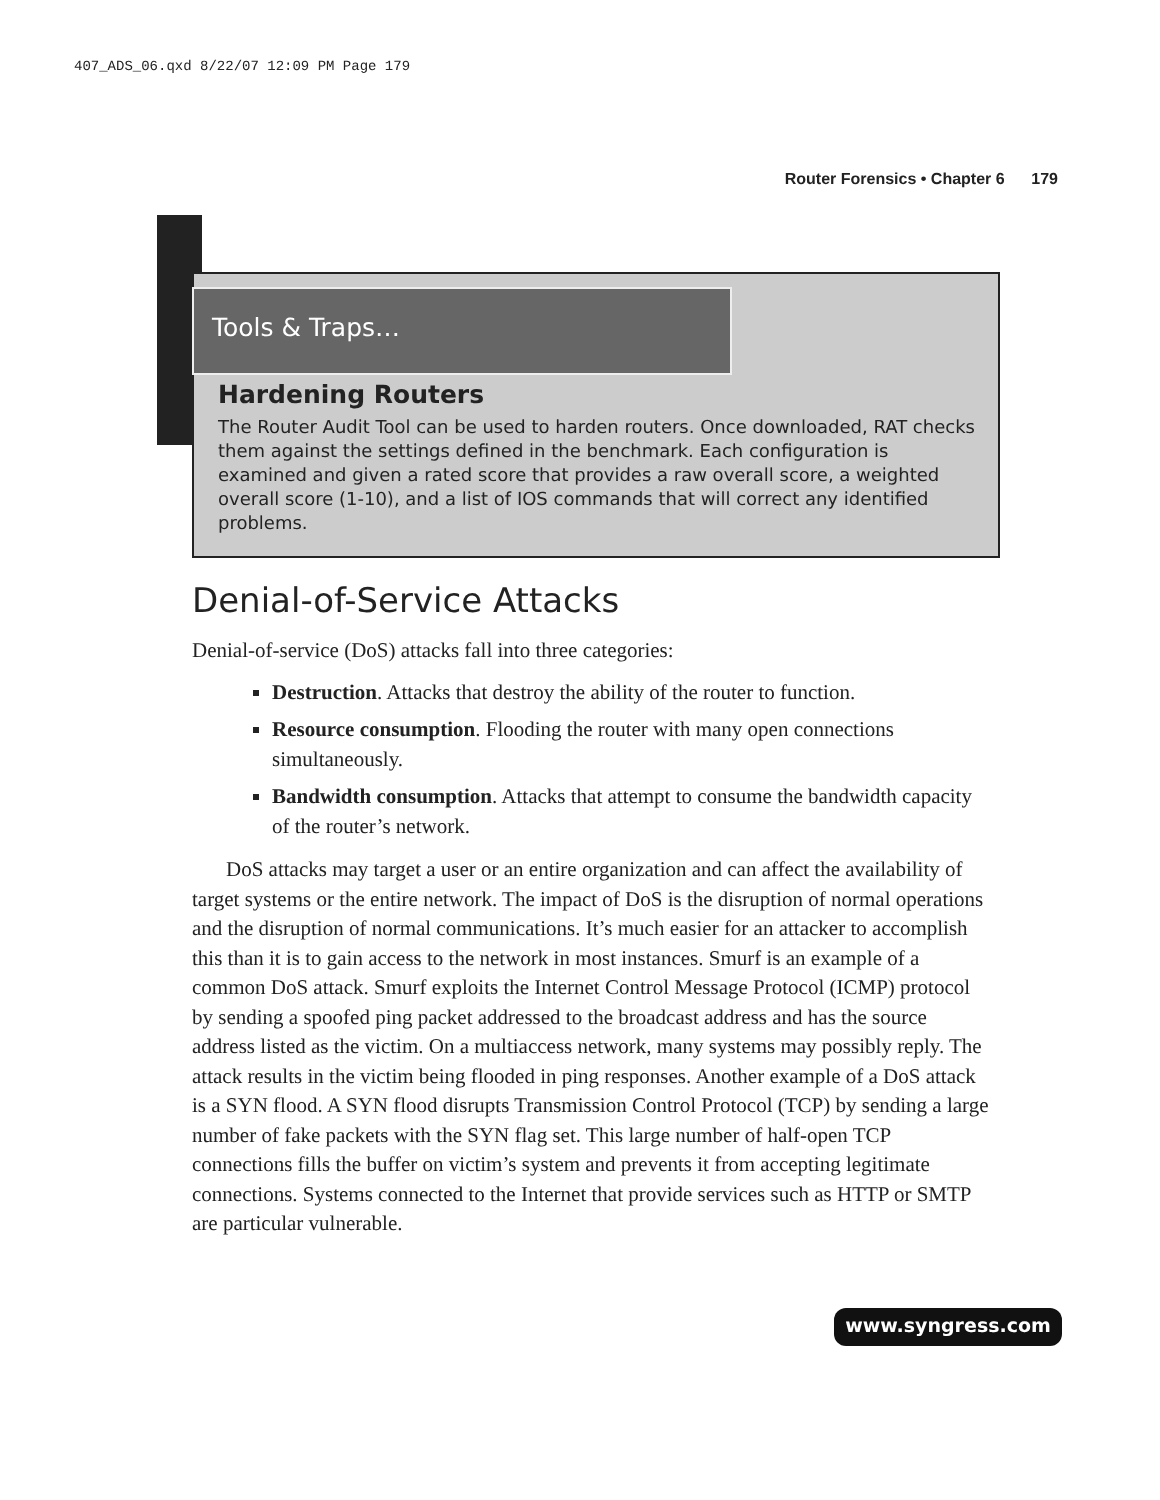407_ADS_06.qxd 8/22/07 12:09 PM Page 179
Router Forensics • Chapter 6 179
Tools & Traps…
Hardening Routers
The Router Audit Tool can be used to harden routers. Once downloaded, RAT checks them against the settings defined in the benchmark. Each configuration is examined and given a rated score that provides a raw overall score, a weighted overall score (1-10), and a list of IOS commands that will correct any identified problems.
Denial-of-Service Attacks
Denial-of-service (DoS) attacks fall into three categories:
Destruction. Attacks that destroy the ability of the router to function.
Resource consumption. Flooding the router with many open connections simultaneously.
Bandwidth consumption. Attacks that attempt to consume the bandwidth capacity of the router’s network.
DoS attacks may target a user or an entire organization and can affect the availability of target systems or the entire network. The impact of DoS is the disruption of normal operations and the disruption of normal communications. It’s much easier for an attacker to accomplish this than it is to gain access to the network in most instances. Smurf is an example of a common DoS attack. Smurf exploits the Internet Control Message Protocol (ICMP) protocol by sending a spoofed ping packet addressed to the broadcast address and has the source address listed as the victim. On a multiaccess network, many systems may possibly reply. The attack results in the victim being flooded in ping responses. Another example of a DoS attack is a SYN flood. A SYN flood disrupts Transmission Control Protocol (TCP) by sending a large number of fake packets with the SYN flag set. This large number of half-open TCP connections fills the buffer on victim’s system and prevents it from accepting legitimate connections. Systems connected to the Internet that provide services such as HTTP or SMTP are particular vulnerable.
www.syngress.com